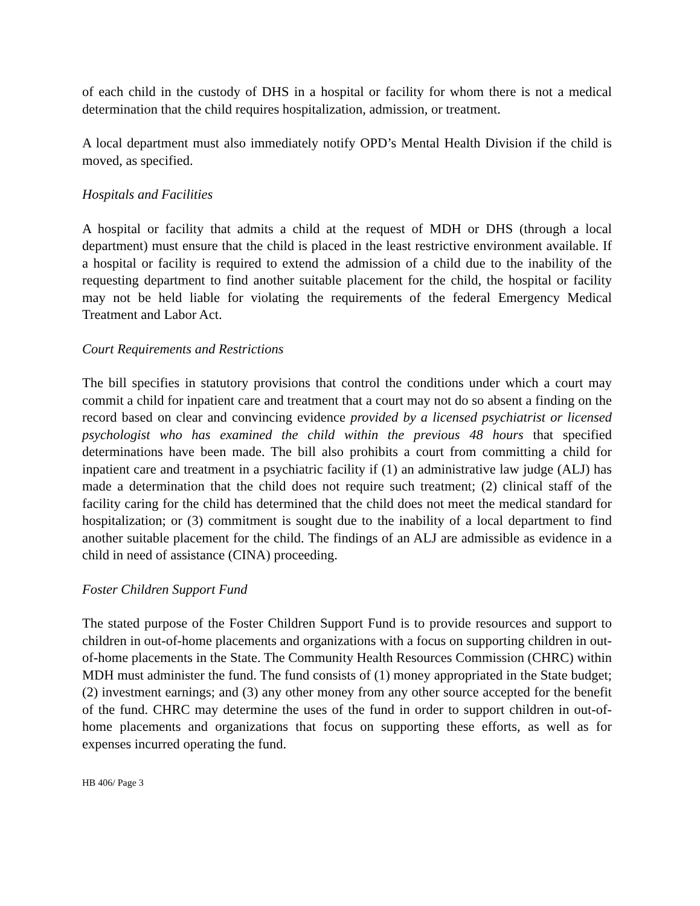of each child in the custody of DHS in a hospital or facility for whom there is not a medical determination that the child requires hospitalization, admission, or treatment.
A local department must also immediately notify OPD’s Mental Health Division if the child is moved, as specified.
Hospitals and Facilities
A hospital or facility that admits a child at the request of MDH or DHS (through a local department) must ensure that the child is placed in the least restrictive environment available. If a hospital or facility is required to extend the admission of a child due to the inability of the requesting department to find another suitable placement for the child, the hospital or facility may not be held liable for violating the requirements of the federal Emergency Medical Treatment and Labor Act.
Court Requirements and Restrictions
The bill specifies in statutory provisions that control the conditions under which a court may commit a child for inpatient care and treatment that a court may not do so absent a finding on the record based on clear and convincing evidence provided by a licensed psychiatrist or licensed psychologist who has examined the child within the previous 48 hours that specified determinations have been made. The bill also prohibits a court from committing a child for inpatient care and treatment in a psychiatric facility if (1) an administrative law judge (ALJ) has made a determination that the child does not require such treatment; (2) clinical staff of the facility caring for the child has determined that the child does not meet the medical standard for hospitalization; or (3) commitment is sought due to the inability of a local department to find another suitable placement for the child. The findings of an ALJ are admissible as evidence in a child in need of assistance (CINA) proceeding.
Foster Children Support Fund
The stated purpose of the Foster Children Support Fund is to provide resources and support to children in out-of-home placements and organizations with a focus on supporting children in out-of-home placements in the State. The Community Health Resources Commission (CHRC) within MDH must administer the fund. The fund consists of (1) money appropriated in the State budget; (2) investment earnings; and (3) any other money from any other source accepted for the benefit of the fund. CHRC may determine the uses of the fund in order to support children in out-of-home placements and organizations that focus on supporting these efforts, as well as for expenses incurred operating the fund.
HB 406/ Page 3